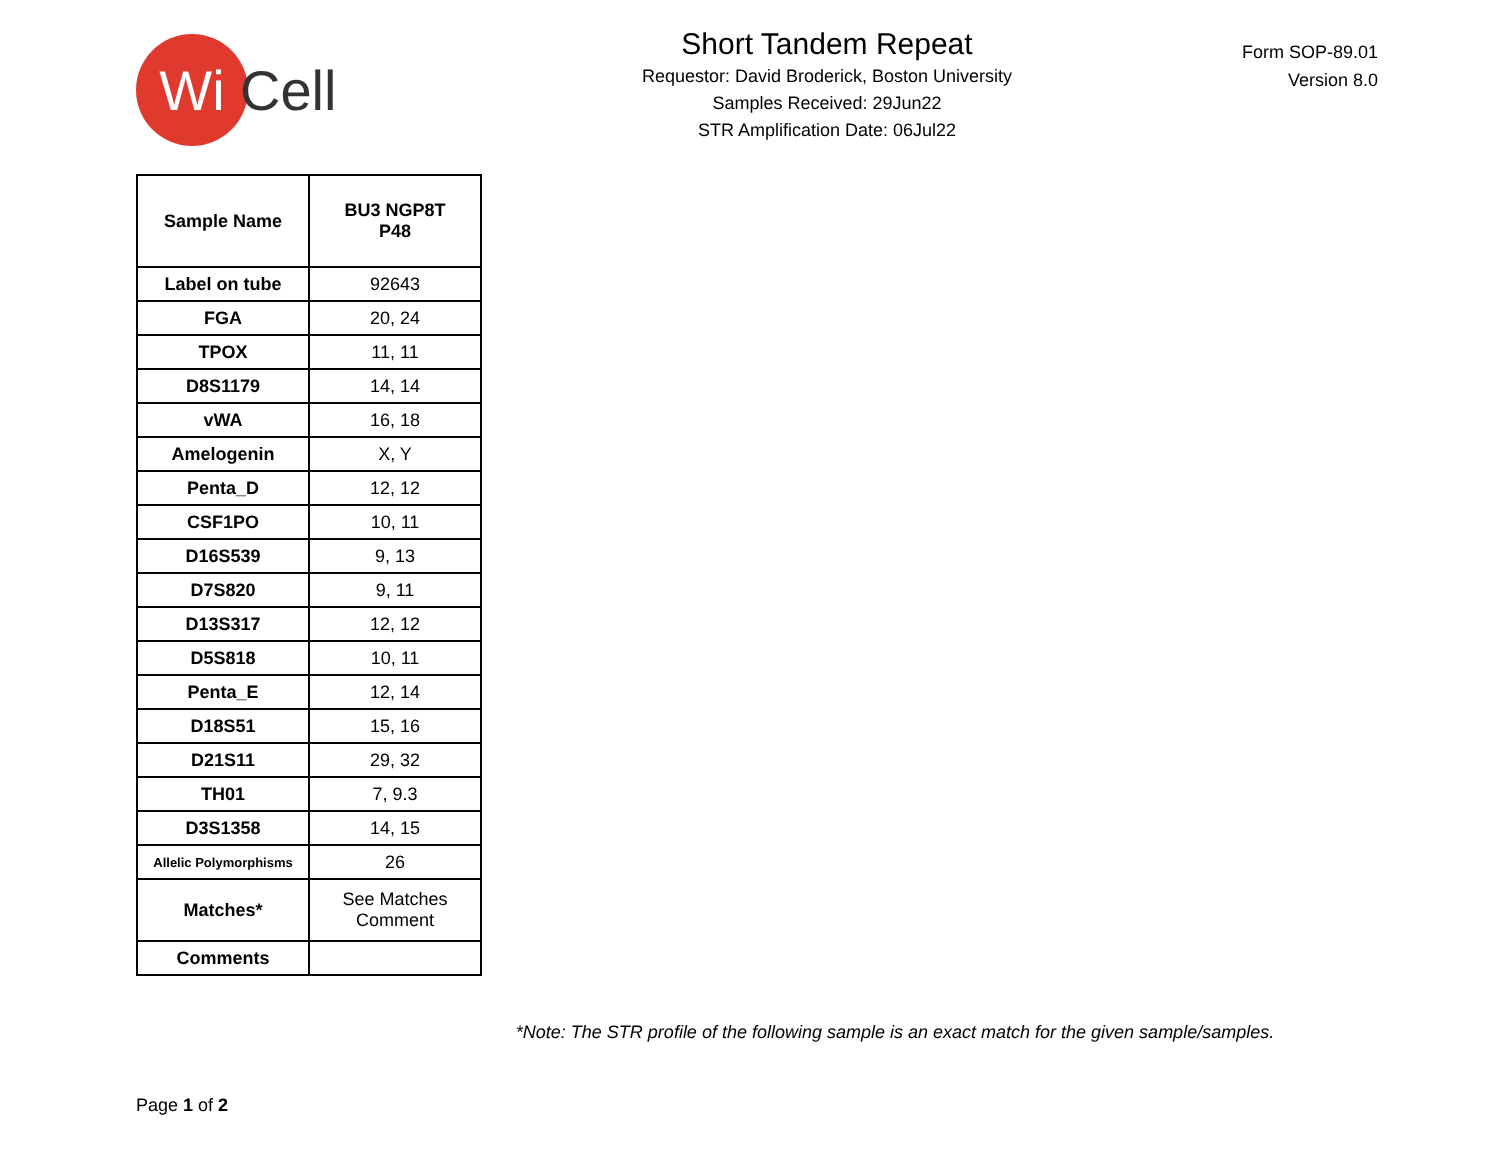Wi
Cell
Short Tandem Repeat
Requestor: David Broderick, Boston University
Samples Received: 29Jun22
STR Amplification Date: 06Jul22
Form SOP-89.01
Version 8.0
| Sample Name | BU3 NGP8T P48 |
| --- | --- |
| Label on tube | 92643 |
| FGA | 20, 24 |
| TPOX | 11, 11 |
| D8S1179 | 14, 14 |
| vWA | 16, 18 |
| Amelogenin | X, Y |
| Penta_D | 12, 12 |
| CSF1PO | 10, 11 |
| D16S539 | 9, 13 |
| D7S820 | 9, 11 |
| D13S317 | 12, 12 |
| D5S818 | 10, 11 |
| Penta_E | 12, 14 |
| D18S51 | 15, 16 |
| D21S11 | 29, 32 |
| TH01 | 7, 9.3 |
| D3S1358 | 14, 15 |
| Allelic Polymorphisms | 26 |
| Matches* | See Matches Comment |
| Comments | |
*Note: The STR profile of the following sample is an exact match for the given sample/samples.
Page 1 of 2